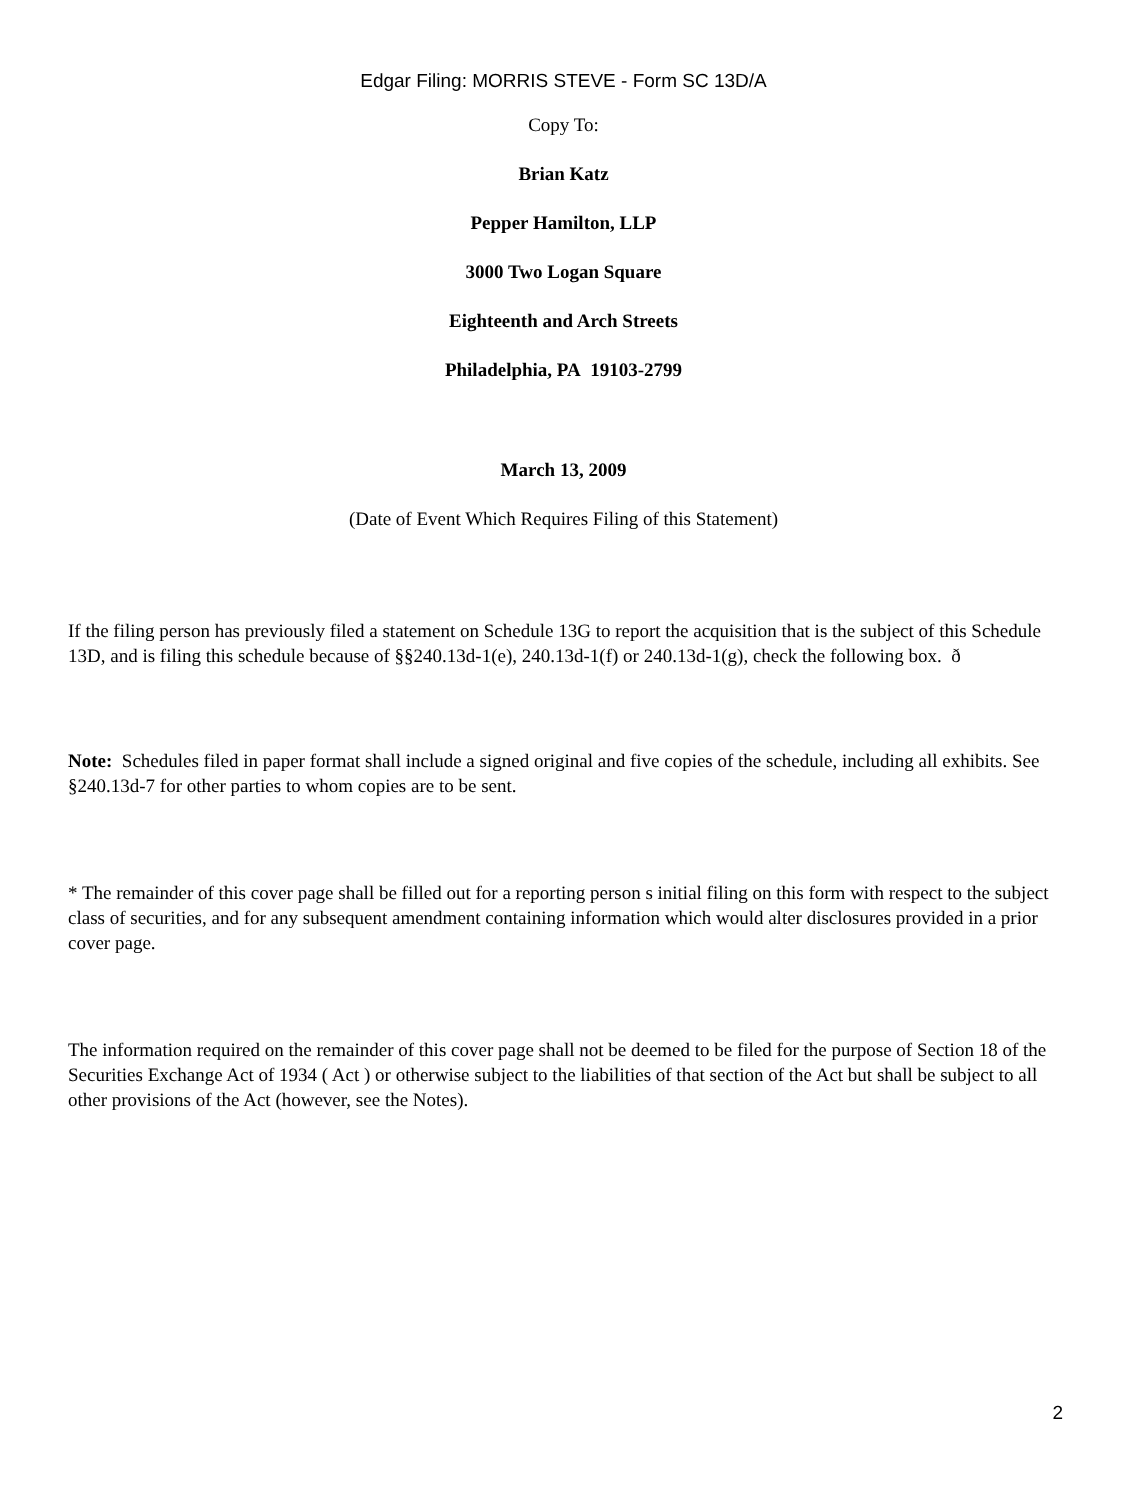Edgar Filing: MORRIS STEVE - Form SC 13D/A
Copy To:
Brian Katz
Pepper Hamilton, LLP
3000 Two Logan Square
Eighteenth and Arch Streets
Philadelphia, PA 19103-2799
March 13, 2009
(Date of Event Which Requires Filing of this Statement)
If the filing person has previously filed a statement on Schedule 13G to report the acquisition that is the subject of this Schedule 13D, and is filing this schedule because of §§240.13d-1(e), 240.13d-1(f) or 240.13d-1(g), check the following box. ð
Note: Schedules filed in paper format shall include a signed original and five copies of the schedule, including all exhibits. See §240.13d-7 for other parties to whom copies are to be sent.
* The remainder of this cover page shall be filled out for a reporting person s initial filing on this form with respect to the subject class of securities, and for any subsequent amendment containing information which would alter disclosures provided in a prior cover page.
The information required on the remainder of this cover page shall not be deemed to be filed for the purpose of Section 18 of the Securities Exchange Act of 1934 ( Act ) or otherwise subject to the liabilities of that section of the Act but shall be subject to all other provisions of the Act (however, see the Notes).
2